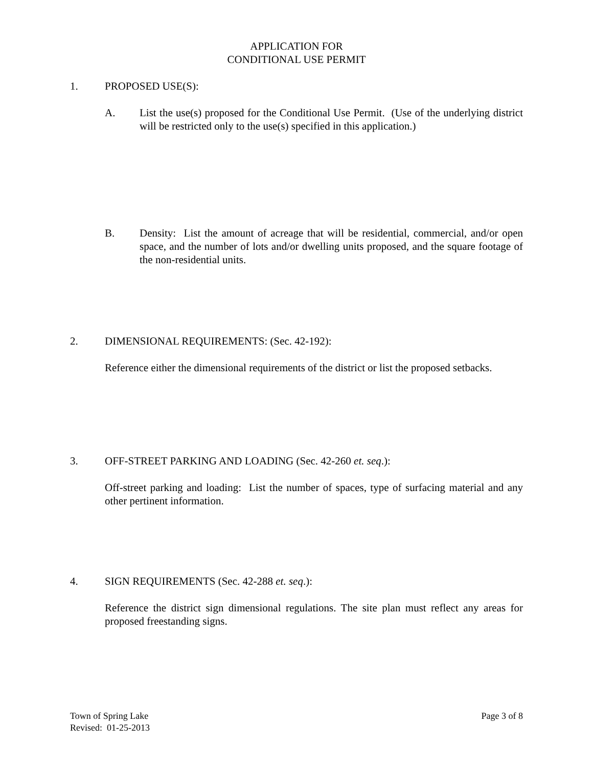APPLICATION FOR
CONDITIONAL USE PERMIT
1. PROPOSED USE(S):
A. List the use(s) proposed for the Conditional Use Permit. (Use of the underlying district will be restricted only to the use(s) specified in this application.)
B. Density: List the amount of acreage that will be residential, commercial, and/or open space, and the number of lots and/or dwelling units proposed, and the square footage of the non-residential units.
2. DIMENSIONAL REQUIREMENTS: (Sec. 42-192):
Reference either the dimensional requirements of the district or list the proposed setbacks.
3. OFF-STREET PARKING AND LOADING (Sec. 42-260 et. seq.):
Off-street parking and loading: List the number of spaces, type of surfacing material and any other pertinent information.
4. SIGN REQUIREMENTS (Sec. 42-288 et. seq.):
Reference the district sign dimensional regulations. The site plan must reflect any areas for proposed freestanding signs.
Town of Spring Lake
Revised: 01-25-2013
Page 3 of 8